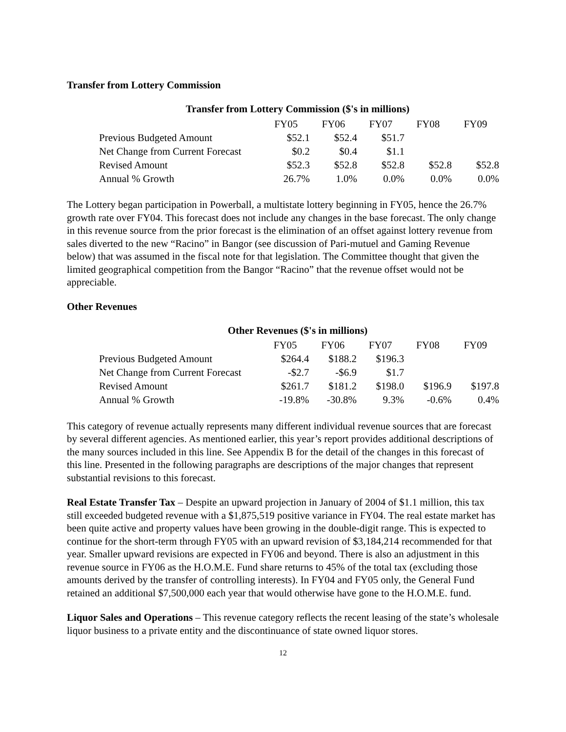Transfer from Lottery Commission
Transfer from Lottery Commission ($'s in millions)
| | FY05 | FY06 | FY07 | FY08 | FY09 |
| Previous Budgeted Amount | $52.1 | $52.4 | $51.7 | | |
| Net Change from Current Forecast | $0.2 | $0.4 | $1.1 | | |
| Revised Amount | $52.3 | $52.8 | $52.8 | $52.8 | $52.8 |
| Annual % Growth | 26.7% | 1.0% | 0.0% | 0.0% | 0.0% |
The Lottery began participation in Powerball, a multistate lottery beginning in FY05, hence the 26.7% growth rate over FY04. This forecast does not include any changes in the base forecast. The only change in this revenue source from the prior forecast is the elimination of an offset against lottery revenue from sales diverted to the new “Racino” in Bangor (see discussion of Pari-mutuel and Gaming Revenue below) that was assumed in the fiscal note for that legislation. The Committee thought that given the limited geographical competition from the Bangor “Racino” that the revenue offset would not be appreciable.
Other Revenues
Other Revenues ($'s in millions)
| | FY05 | FY06 | FY07 | FY08 | FY09 |
| Previous Budgeted Amount | $264.4 | $188.2 | $196.3 | | |
| Net Change from Current Forecast | -$2.7 | -$6.9 | $1.7 | | |
| Revised Amount | $261.7 | $181.2 | $198.0 | $196.9 | $197.8 |
| Annual % Growth | -19.8% | -30.8% | 9.3% | -0.6% | 0.4% |
This category of revenue actually represents many different individual revenue sources that are forecast by several different agencies. As mentioned earlier, this year’s report provides additional descriptions of the many sources included in this line. See Appendix B for the detail of the changes in this forecast of this line. Presented in the following paragraphs are descriptions of the major changes that represent substantial revisions to this forecast.
Real Estate Transfer Tax – Despite an upward projection in January of 2004 of $1.1 million, this tax still exceeded budgeted revenue with a $1,875,519 positive variance in FY04. The real estate market has been quite active and property values have been growing in the double-digit range. This is expected to continue for the short-term through FY05 with an upward revision of $3,184,214 recommended for that year. Smaller upward revisions are expected in FY06 and beyond. There is also an adjustment in this revenue source in FY06 as the H.O.M.E. Fund share returns to 45% of the total tax (excluding those amounts derived by the transfer of controlling interests). In FY04 and FY05 only, the General Fund retained an additional $7,500,000 each year that would otherwise have gone to the H.O.M.E. fund.
Liquor Sales and Operations – This revenue category reflects the recent leasing of the state’s wholesale liquor business to a private entity and the discontinuance of state owned liquor stores.
12